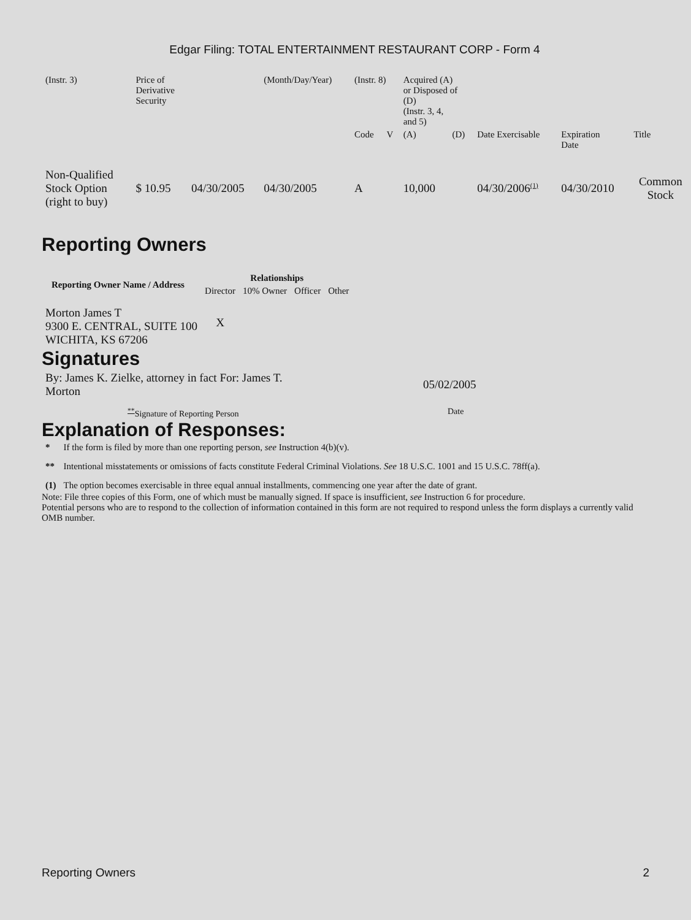Edgar Filing: TOTAL ENTERTAINMENT RESTAURANT CORP - Form 4
| (Instr. 3) | Price of Derivative Security | | (Month/Day/Year) | (Instr. 8) | | Acquired (A) or Disposed of (D) (Instr. 3, 4, and 5) | | | | |
| | | | | Code | V | (A) | (D) | Date Exercisable | Expiration Date | Title |
| Non-Qualified Stock Option (right to buy) | $ 10.95 | 04/30/2005 | 04/30/2005 | A | | 10,000 | | 04/30/2006<sup>(1)</sup> | 04/30/2010 | Common Stock |
Reporting Owners
| Reporting Owner Name / Address | Relationships | | | |
| --- | --- | --- | --- | --- |
| | Director | 10% Owner | Officer | Other |
| Morton James T 9300 E. CENTRAL, SUITE 100 WICHITA, KS 67206 | X | | | |
Signatures
| By: James K. Zielke, attorney in fact For: James T. Morton | 05/02/2005 |
| <sup>**</sup> Signature of Reporting Person | Date |
Explanation of Responses:
| * | If the form is filed by more than one reporting person, see Instruction 4(b)(v). |
| ** | Intentional misstatements or omissions of facts constitute Federal Criminal Violations. See 18 U.S.C. 1001 and 15 U.S.C. 78ff(a). |
| (1) | The option becomes exercisable in three equal annual installments, commencing one year after the date of grant. |
Note: File three copies of this Form, one of which must be manually signed. If space is insufficient, see Instruction 6 for procedure.
Potential persons who are to respond to the collection of information contained in this form are not required to respond unless the form displays a currently valid OMB number.
Reporting Owners 2